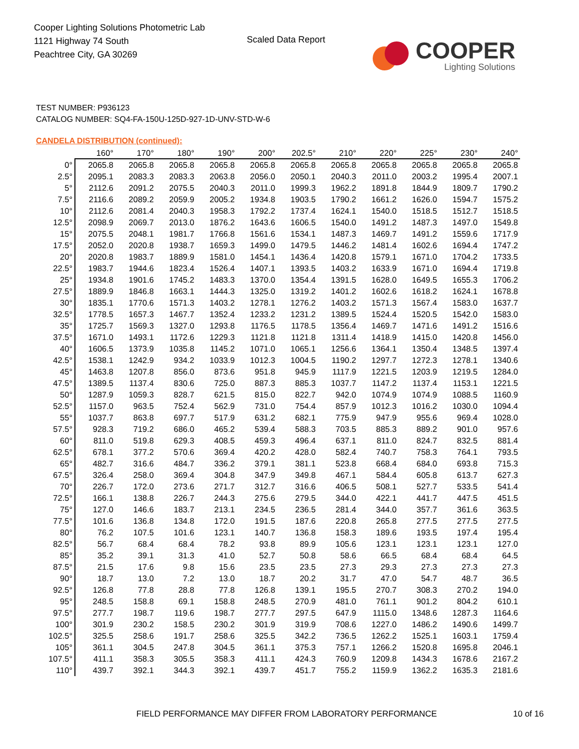Cooper Lighting Solutions Photometric Lab
1121 Highway 74 South
Peachtree City, GA 30269
Scaled Data Report
COOPER
Lighting Solutions
TEST NUMBER: P936123
CATALOG NUMBER: SQ4-FA-150U-125D-927-1D-UNV-STD-W-6
CANDELA DISTRIBUTION (continued):
| | 160° | 170° | 180° | 190° | 200° | 202.5° | 210° | 220° | 225° | 230° | 240° |
| --- | --- | --- | --- | --- | --- | --- | --- | --- | --- | --- | --- |
| 0° | 2065.8 | 2065.8 | 2065.8 | 2065.8 | 2065.8 | 2065.8 | 2065.8 | 2065.8 | 2065.8 | 2065.8 | 2065.8 |
| 2.5° | 2095.1 | 2083.3 | 2083.3 | 2063.8 | 2056.0 | 2050.1 | 2040.3 | 2011.0 | 2003.2 | 1995.4 | 2007.1 |
| 5° | 2112.6 | 2091.2 | 2075.5 | 2040.3 | 2011.0 | 1999.3 | 1962.2 | 1891.8 | 1844.9 | 1809.7 | 1790.2 |
| 7.5° | 2116.6 | 2089.2 | 2059.9 | 2005.2 | 1934.8 | 1903.5 | 1790.2 | 1661.2 | 1626.0 | 1594.7 | 1575.2 |
| 10° | 2112.6 | 2081.4 | 2040.3 | 1958.3 | 1792.2 | 1737.4 | 1624.1 | 1540.0 | 1518.5 | 1512.7 | 1518.5 |
| 12.5° | 2098.9 | 2069.7 | 2013.0 | 1876.2 | 1643.6 | 1606.5 | 1540.0 | 1491.2 | 1487.3 | 1497.0 | 1549.8 |
| 15° | 2075.5 | 2048.1 | 1981.7 | 1766.8 | 1561.6 | 1534.1 | 1487.3 | 1469.7 | 1491.2 | 1559.6 | 1717.9 |
| 17.5° | 2052.0 | 2020.8 | 1938.7 | 1659.3 | 1499.0 | 1479.5 | 1446.2 | 1481.4 | 1602.6 | 1694.4 | 1747.2 |
| 20° | 2020.8 | 1983.7 | 1889.9 | 1581.0 | 1454.1 | 1436.4 | 1420.8 | 1579.1 | 1671.0 | 1704.2 | 1733.5 |
| 22.5° | 1983.7 | 1944.6 | 1823.4 | 1526.4 | 1407.1 | 1393.5 | 1403.2 | 1633.9 | 1671.0 | 1694.4 | 1719.8 |
| 25° | 1934.8 | 1901.6 | 1745.2 | 1483.3 | 1370.0 | 1354.4 | 1391.5 | 1628.0 | 1649.5 | 1655.3 | 1706.2 |
| 27.5° | 1889.9 | 1846.8 | 1663.1 | 1444.3 | 1325.0 | 1319.2 | 1401.2 | 1602.6 | 1618.2 | 1624.1 | 1678.8 |
| 30° | 1835.1 | 1770.6 | 1571.3 | 1403.2 | 1278.1 | 1276.2 | 1403.2 | 1571.3 | 1567.4 | 1583.0 | 1637.7 |
| 32.5° | 1778.5 | 1657.3 | 1467.7 | 1352.4 | 1233.2 | 1231.2 | 1389.5 | 1524.4 | 1520.5 | 1542.0 | 1583.0 |
| 35° | 1725.7 | 1569.3 | 1327.0 | 1293.8 | 1176.5 | 1178.5 | 1356.4 | 1469.7 | 1471.6 | 1491.2 | 1516.6 |
| 37.5° | 1671.0 | 1493.1 | 1172.6 | 1229.3 | 1121.8 | 1121.8 | 1311.4 | 1418.9 | 1415.0 | 1420.8 | 1456.0 |
| 40° | 1606.5 | 1373.9 | 1035.8 | 1145.2 | 1071.0 | 1065.1 | 1256.6 | 1364.1 | 1350.4 | 1348.5 | 1397.4 |
| 42.5° | 1538.1 | 1242.9 | 934.2 | 1033.9 | 1012.3 | 1004.5 | 1190.2 | 1297.7 | 1272.3 | 1278.1 | 1340.6 |
| 45° | 1463.8 | 1207.8 | 856.0 | 873.6 | 951.8 | 945.9 | 1117.9 | 1221.5 | 1203.9 | 1219.5 | 1284.0 |
| 47.5° | 1389.5 | 1137.4 | 830.6 | 725.0 | 887.3 | 885.3 | 1037.7 | 1147.2 | 1137.4 | 1153.1 | 1221.5 |
| 50° | 1287.9 | 1059.3 | 828.7 | 621.5 | 815.0 | 822.7 | 942.0 | 1074.9 | 1074.9 | 1088.5 | 1160.9 |
| 52.5° | 1157.0 | 963.5 | 752.4 | 562.9 | 731.0 | 754.4 | 857.9 | 1012.3 | 1016.2 | 1030.0 | 1094.4 |
| 55° | 1037.7 | 863.8 | 697.7 | 517.9 | 631.2 | 682.1 | 775.9 | 947.9 | 955.6 | 969.4 | 1028.0 |
| 57.5° | 928.3 | 719.2 | 686.0 | 465.2 | 539.4 | 588.3 | 703.5 | 885.3 | 889.2 | 901.0 | 957.6 |
| 60° | 811.0 | 519.8 | 629.3 | 408.5 | 459.3 | 496.4 | 637.1 | 811.0 | 824.7 | 832.5 | 881.4 |
| 62.5° | 678.1 | 377.2 | 570.6 | 369.4 | 420.2 | 428.0 | 582.4 | 740.7 | 758.3 | 764.1 | 793.5 |
| 65° | 482.7 | 316.6 | 484.7 | 336.2 | 379.1 | 381.1 | 523.8 | 668.4 | 684.0 | 693.8 | 715.3 |
| 67.5° | 326.4 | 258.0 | 369.4 | 304.8 | 347.9 | 349.8 | 467.1 | 584.4 | 605.8 | 613.7 | 627.3 |
| 70° | 226.7 | 172.0 | 273.6 | 271.7 | 312.7 | 316.6 | 406.5 | 508.1 | 527.7 | 533.5 | 541.4 |
| 72.5° | 166.1 | 138.8 | 226.7 | 244.3 | 275.6 | 279.5 | 344.0 | 422.1 | 441.7 | 447.5 | 451.5 |
| 75° | 127.0 | 146.6 | 183.7 | 213.1 | 234.5 | 236.5 | 281.4 | 344.0 | 357.7 | 361.6 | 363.5 |
| 77.5° | 101.6 | 136.8 | 134.8 | 172.0 | 191.5 | 187.6 | 220.8 | 265.8 | 277.5 | 277.5 | 277.5 |
| 80° | 76.2 | 107.5 | 101.6 | 123.1 | 140.7 | 136.8 | 158.3 | 189.6 | 193.5 | 197.4 | 195.4 |
| 82.5° | 56.7 | 68.4 | 68.4 | 78.2 | 93.8 | 89.9 | 105.6 | 123.1 | 123.1 | 123.1 | 127.0 |
| 85° | 35.2 | 39.1 | 31.3 | 41.0 | 52.7 | 50.8 | 58.6 | 66.5 | 68.4 | 68.4 | 64.5 |
| 87.5° | 21.5 | 17.6 | 9.8 | 15.6 | 23.5 | 23.5 | 27.3 | 29.3 | 27.3 | 27.3 | 27.3 |
| 90° | 18.7 | 13.0 | 7.2 | 13.0 | 18.7 | 20.2 | 31.7 | 47.0 | 54.7 | 48.7 | 36.5 |
| 92.5° | 126.8 | 77.8 | 28.8 | 77.8 | 126.8 | 139.1 | 195.5 | 270.7 | 308.3 | 270.2 | 194.0 |
| 95° | 248.5 | 158.8 | 69.1 | 158.8 | 248.5 | 270.9 | 481.0 | 761.1 | 901.2 | 804.2 | 610.1 |
| 97.5° | 277.7 | 198.7 | 119.6 | 198.7 | 277.7 | 297.5 | 647.9 | 1115.0 | 1348.6 | 1287.3 | 1164.6 |
| 100° | 301.9 | 230.2 | 158.5 | 230.2 | 301.9 | 319.9 | 708.6 | 1227.0 | 1486.2 | 1490.6 | 1499.7 |
| 102.5° | 325.5 | 258.6 | 191.7 | 258.6 | 325.5 | 342.2 | 736.5 | 1262.2 | 1525.1 | 1603.1 | 1759.4 |
| 105° | 361.1 | 304.5 | 247.8 | 304.5 | 361.1 | 375.3 | 757.1 | 1266.2 | 1520.8 | 1695.8 | 2046.1 |
| 107.5° | 411.1 | 358.3 | 305.5 | 358.3 | 411.1 | 424.3 | 760.9 | 1209.8 | 1434.3 | 1678.6 | 2167.2 |
| 110° | 439.7 | 392.1 | 344.3 | 392.1 | 439.7 | 451.7 | 755.2 | 1159.9 | 1362.2 | 1635.3 | 2181.6 |
FIELD PERFORMANCE MAY DIFFER FROM LABORATORY PERFORMANCE
10 of 16